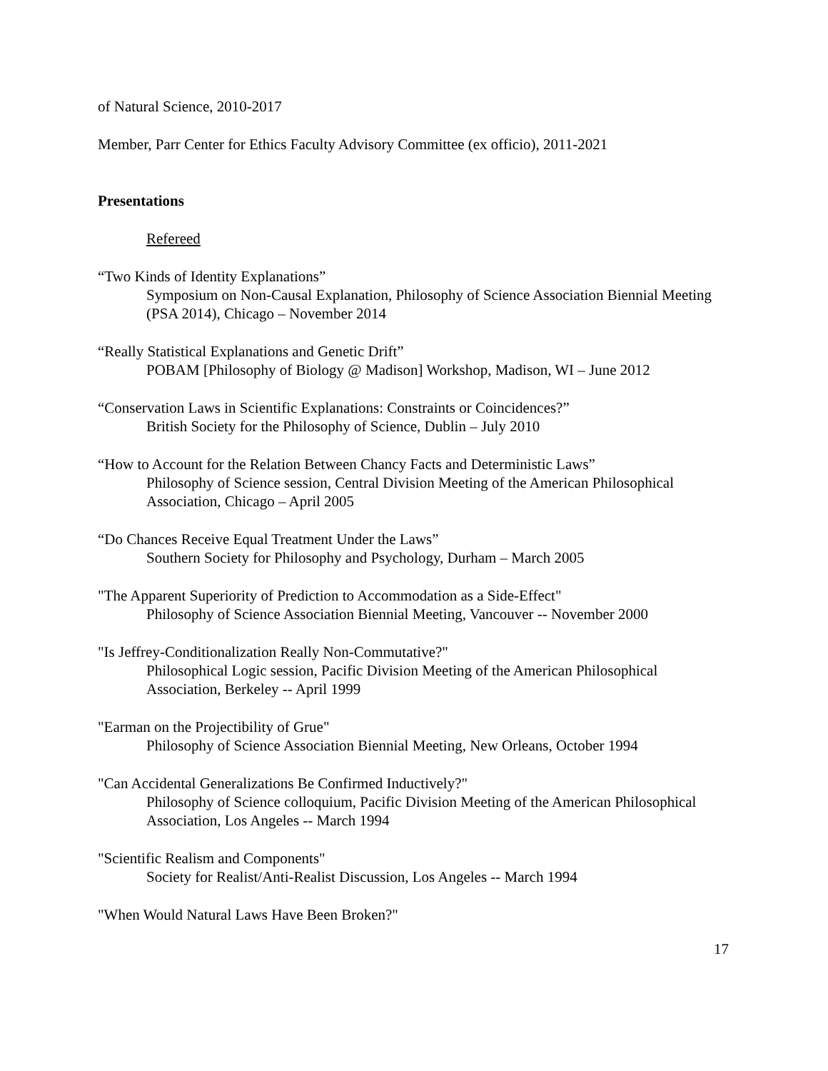of Natural Science, 2010-2017
Member, Parr Center for Ethics Faculty Advisory Committee (ex officio), 2011-2021
Presentations
Refereed
“Two Kinds of Identity Explanations”
Symposium on Non-Causal Explanation, Philosophy of Science Association Biennial Meeting (PSA 2014), Chicago – November 2014
“Really Statistical Explanations and Genetic Drift”
POBAM [Philosophy of Biology @ Madison] Workshop, Madison, WI – June 2012
“Conservation Laws in Scientific Explanations: Constraints or Coincidences?”
British Society for the Philosophy of Science, Dublin – July 2010
“How to Account for the Relation Between Chancy Facts and Deterministic Laws”
Philosophy of Science session, Central Division Meeting of the American Philosophical Association, Chicago – April 2005
“Do Chances Receive Equal Treatment Under the Laws”
Southern Society for Philosophy and Psychology, Durham – March 2005
"The Apparent Superiority of Prediction to Accommodation as a Side-Effect"
Philosophy of Science Association Biennial Meeting, Vancouver -- November 2000
"Is Jeffrey-Conditionalization Really Non-Commutative?"
Philosophical Logic session, Pacific Division Meeting of the American Philosophical Association, Berkeley -- April 1999
"Earman on the Projectibility of Grue"
Philosophy of Science Association Biennial Meeting, New Orleans, October 1994
"Can Accidental Generalizations Be Confirmed Inductively?"
Philosophy of Science colloquium, Pacific Division Meeting of the American Philosophical Association, Los Angeles -- March 1994
"Scientific Realism and Components"
Society for Realist/Anti-Realist Discussion, Los Angeles -- March 1994
"When Would Natural Laws Have Been Broken?"
17